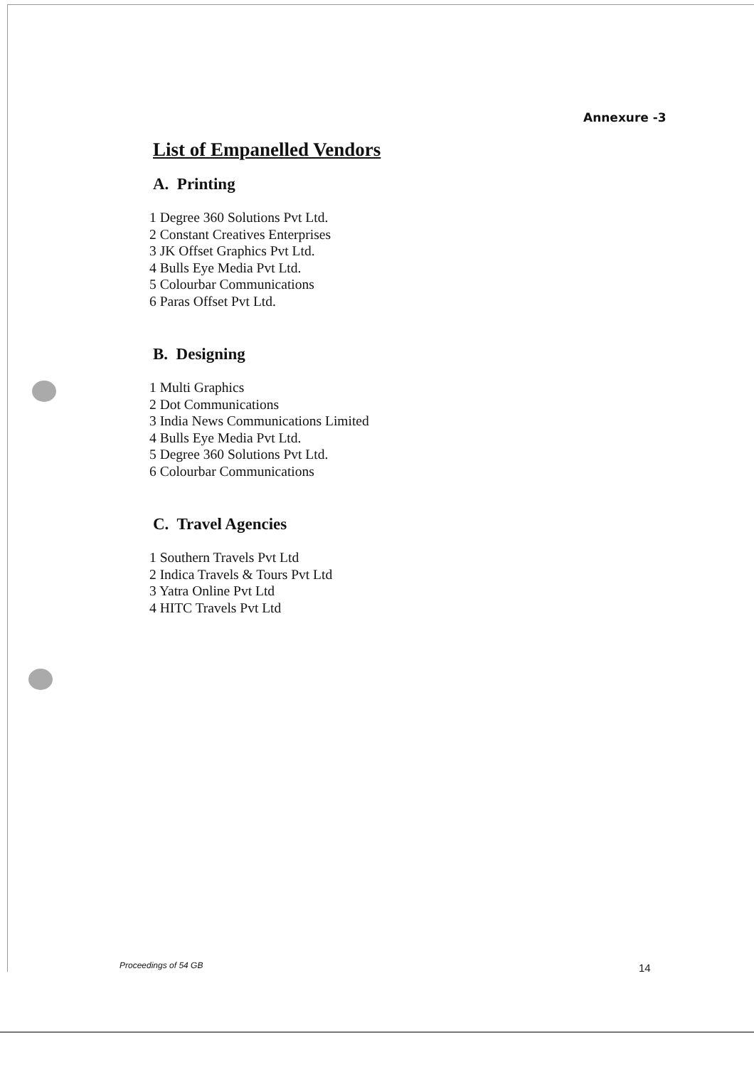Annexure -3
List of Empanelled Vendors
A. Printing
1 Degree 360 Solutions Pvt Ltd.
2 Constant Creatives Enterprises
3 JK Offset Graphics Pvt Ltd.
4 Bulls Eye Media Pvt Ltd.
5 Colourbar Communications
6 Paras Offset Pvt Ltd.
B. Designing
1 Multi Graphics
2 Dot Communications
3 India News Communications Limited
4 Bulls Eye Media Pvt Ltd.
5 Degree 360 Solutions Pvt Ltd.
6 Colourbar Communications
C. Travel Agencies
1 Southern Travels Pvt Ltd
2 Indica Travels & Tours Pvt Ltd
3 Yatra Online Pvt Ltd
4 HITC Travels Pvt Ltd
Proceedings of 54 GB 14